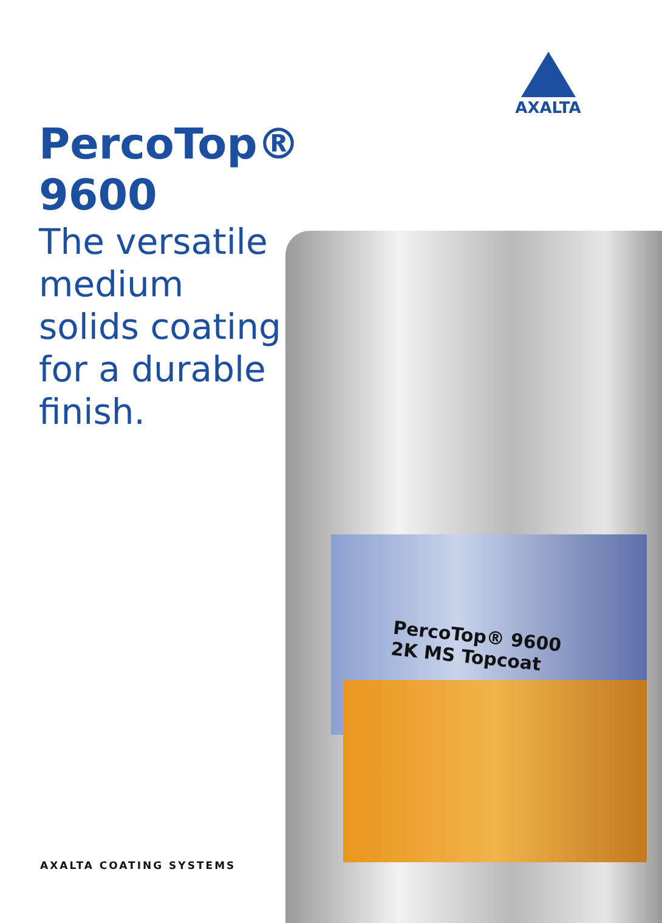AXALTA
PercoTop®
9600
The versatile medium solids coating for a durable finish.
PercoTop® 9600
2K MS Topcoat
AXALTA COATING SYSTEMS